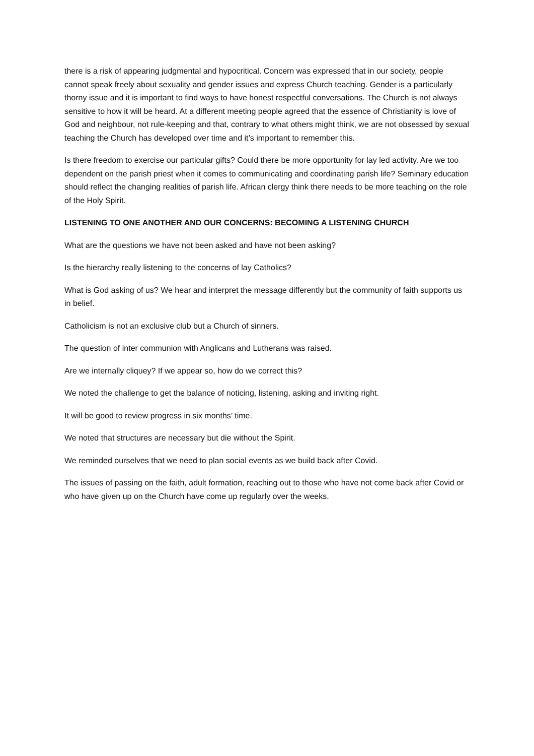there is a risk of appearing judgmental and hypocritical. Concern was expressed that in our society, people cannot speak freely about sexuality and gender issues and express Church teaching. Gender is a particularly thorny issue and it is important to find ways to have honest respectful conversations. The Church is not always sensitive to how it will be heard. At a different meeting people agreed that the essence of Christianity is love of God and neighbour, not rule-keeping and that, contrary to what others might think, we are not obsessed by sexual teaching the Church has developed over time and it’s important to remember this.
Is there freedom to exercise our particular gifts? Could there be more opportunity for lay led activity. Are we too dependent on the parish priest when it comes to communicating and coordinating parish life? Seminary education should reflect the changing realities of parish life. African clergy think there needs to be more teaching on the role of the Holy Spirit.
LISTENING TO ONE ANOTHER AND OUR CONCERNS: BECOMING A LISTENING CHURCH
What are the questions we have not been asked and have not been asking?
Is the hierarchy really listening to the concerns of lay Catholics?
What is God asking of us? We hear and interpret the message differently but the community of faith supports us in belief.
Catholicism is not an exclusive club but a Church of sinners.
The question of inter communion with Anglicans and Lutherans was raised.
Are we internally cliquey? If we appear so, how do we correct this?
We noted the challenge to get the balance of noticing, listening, asking and inviting right.
It will be good to review progress in six months’ time.
We noted that structures are necessary but die without the Spirit.
We reminded ourselves that we need to plan social events as we build back after Covid.
The issues of passing on the faith, adult formation, reaching out to those who have not come back after Covid or who have given up on the Church have come up regularly over the weeks.